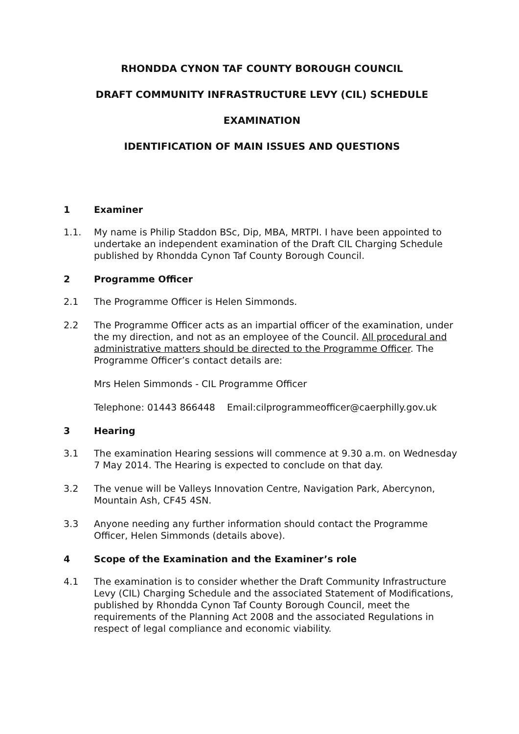RHONDDA CYNON TAF COUNTY BOROUGH COUNCIL
DRAFT COMMUNITY INFRASTRUCTURE LEVY (CIL) SCHEDULE
EXAMINATION
IDENTIFICATION OF MAIN ISSUES AND QUESTIONS
1 Examiner
1.1. My name is Philip Staddon BSc, Dip, MBA, MRTPI. I have been appointed to undertake an independent examination of the Draft CIL Charging Schedule published by Rhondda Cynon Taf County Borough Council.
2 Programme Officer
2.1 The Programme Officer is Helen Simmonds.
2.2 The Programme Officer acts as an impartial officer of the examination, under the my direction, and not as an employee of the Council. All procedural and administrative matters should be directed to the Programme Officer. The Programme Officer’s contact details are:
Mrs Helen Simmonds - CIL Programme Officer
Telephone: 01443 866448 Email:cilprogrammeofficer@caerphilly.gov.uk
3 Hearing
3.1 The examination Hearing sessions will commence at 9.30 a.m. on Wednesday 7 May 2014. The Hearing is expected to conclude on that day.
3.2 The venue will be Valleys Innovation Centre, Navigation Park, Abercynon, Mountain Ash, CF45 4SN.
3.3 Anyone needing any further information should contact the Programme Officer, Helen Simmonds (details above).
4 Scope of the Examination and the Examiner’s role
4.1 The examination is to consider whether the Draft Community Infrastructure Levy (CIL) Charging Schedule and the associated Statement of Modifications, published by Rhondda Cynon Taf County Borough Council, meet the requirements of the Planning Act 2008 and the associated Regulations in respect of legal compliance and economic viability.